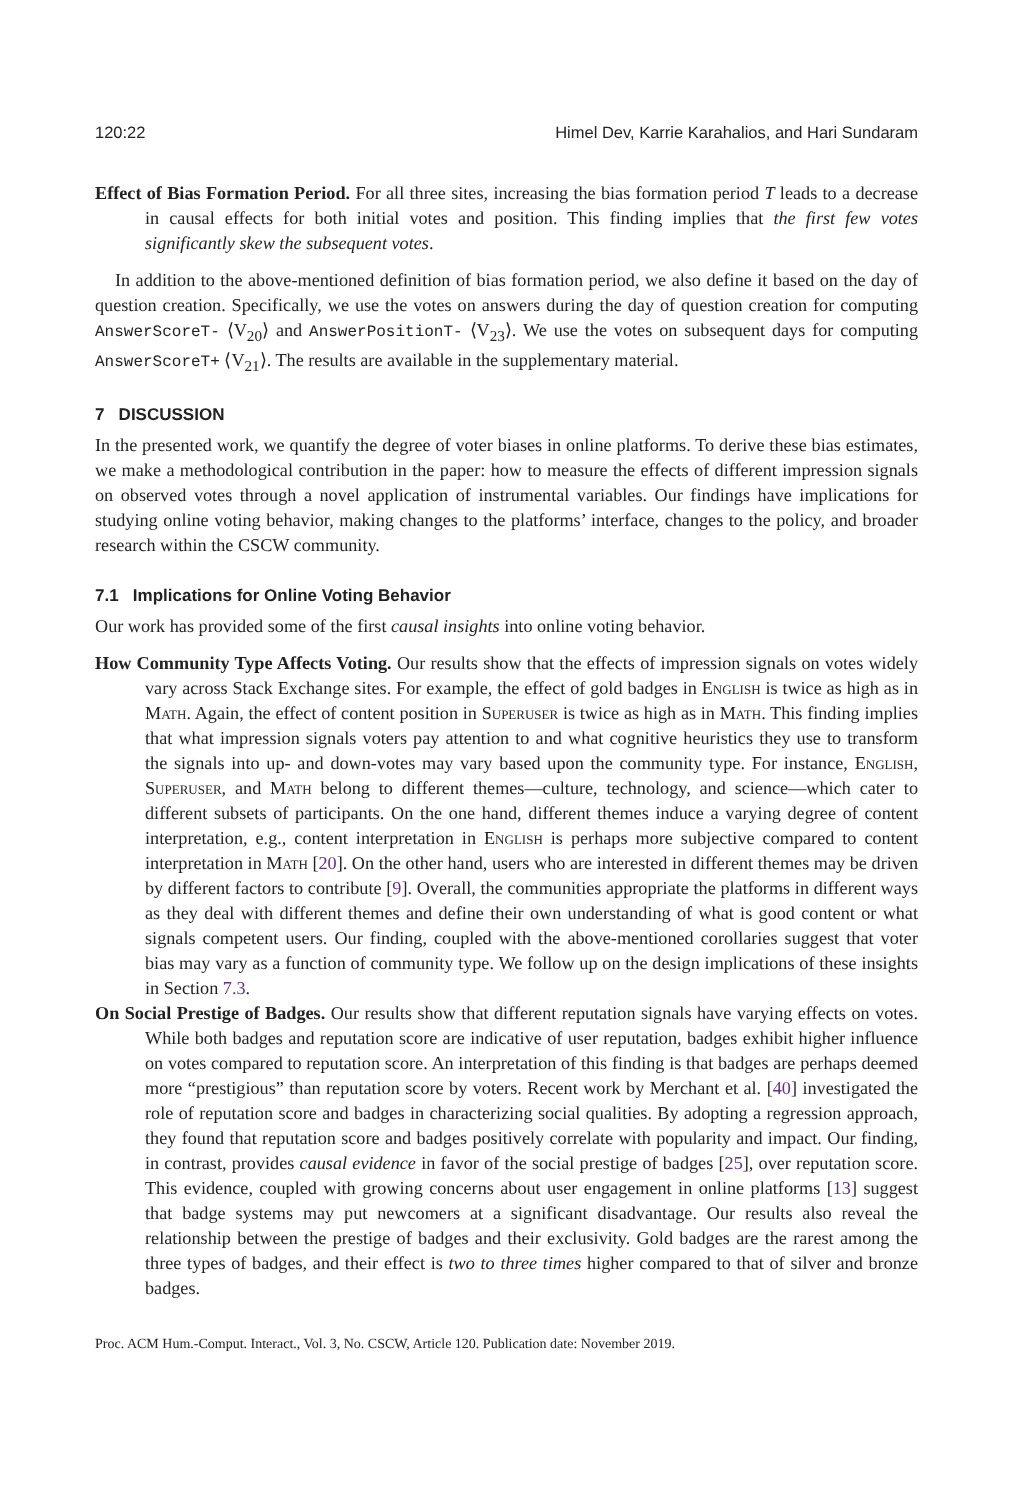120:22 Himel Dev, Karrie Karahalios, and Hari Sundaram
Effect of Bias Formation Period. For all three sites, increasing the bias formation period T leads to a decrease in causal effects for both initial votes and position. This finding implies that the first few votes significantly skew the subsequent votes.
In addition to the above-mentioned definition of bias formation period, we also define it based on the day of question creation. Specifically, we use the votes on answers during the day of question creation for computing AnswerScoreT- ⟨V<sub>20</sub>⟩ and AnswerPositionT- ⟨V<sub>23</sub>⟩. We use the votes on subsequent days for computing AnswerScoreT+ ⟨V<sub>21</sub>⟩. The results are available in the supplementary material.
7 DISCUSSION
In the presented work, we quantify the degree of voter biases in online platforms. To derive these bias estimates, we make a methodological contribution in the paper: how to measure the effects of different impression signals on observed votes through a novel application of instrumental variables. Our findings have implications for studying online voting behavior, making changes to the platforms’ interface, changes to the policy, and broader research within the CSCW community.
7.1 Implications for Online Voting Behavior
Our work has provided some of the first causal insights into online voting behavior.
How Community Type Affects Voting. Our results show that the effects of impression signals on votes widely vary across Stack Exchange sites. For example, the effect of gold badges in English is twice as high as in Math. Again, the effect of content position in Superuser is twice as high as in Math. This finding implies that what impression signals voters pay attention to and what cognitive heuristics they use to transform the signals into up- and down-votes may vary based upon the community type. For instance, English, Superuser, and Math belong to different themes—culture, technology, and science—which cater to different subsets of participants. On the one hand, different themes induce a varying degree of content interpretation, e.g., content interpretation in English is perhaps more subjective compared to content interpretation in Math [20]. On the other hand, users who are interested in different themes may be driven by different factors to contribute [9]. Overall, the communities appropriate the platforms in different ways as they deal with different themes and define their own understanding of what is good content or what signals competent users. Our finding, coupled with the above-mentioned corollaries suggest that voter bias may vary as a function of community type. We follow up on the design implications of these insights in Section 7.3.
On Social Prestige of Badges. Our results show that different reputation signals have varying effects on votes. While both badges and reputation score are indicative of user reputation, badges exhibit higher influence on votes compared to reputation score. An interpretation of this finding is that badges are perhaps deemed more “prestigious” than reputation score by voters. Recent work by Merchant et al. [40] investigated the role of reputation score and badges in characterizing social qualities. By adopting a regression approach, they found that reputation score and badges positively correlate with popularity and impact. Our finding, in contrast, provides causal evidence in favor of the social prestige of badges [25], over reputation score. This evidence, coupled with growing concerns about user engagement in online platforms [13] suggest that badge systems may put newcomers at a significant disadvantage. Our results also reveal the relationship between the prestige of badges and their exclusivity. Gold badges are the rarest among the three types of badges, and their effect is two to three times higher compared to that of silver and bronze badges.
Proc. ACM Hum.-Comput. Interact., Vol. 3, No. CSCW, Article 120. Publication date: November 2019.